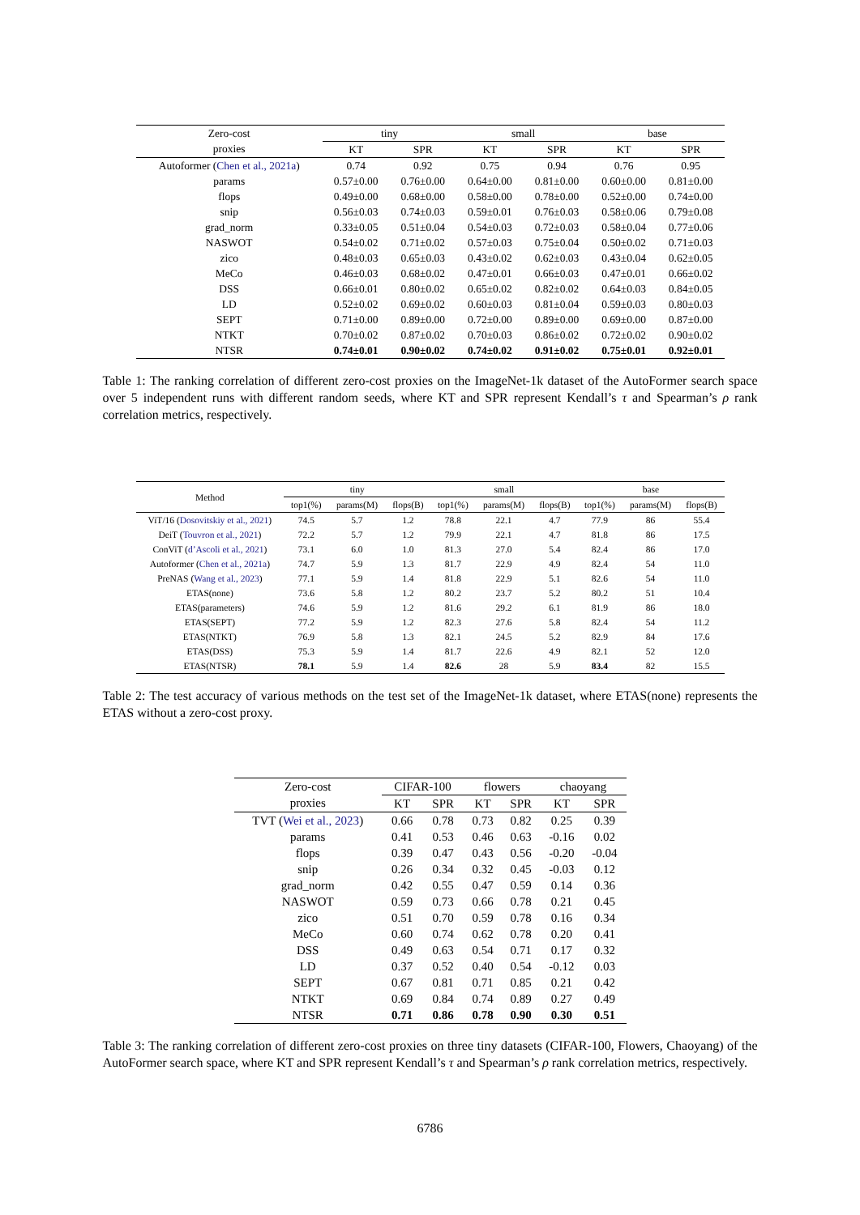| Zero-cost | tiny | | small | | base | |
| --- | --- | --- | --- | --- | --- | --- |
| proxies | KT | SPR | KT | SPR | KT | SPR |
| Autoformer ( Chen et al., 2021a ) | 0.74 | 0.92 | 0.75 | 0.94 | 0.76 | 0.95 |
| params | 0.57±0.00 | 0.76±0.00 | 0.64±0.00 | 0.81±0.00 | 0.60±0.00 | 0.81±0.00 |
| flops | 0.49±0.00 | 0.68±0.00 | 0.58±0.00 | 0.78±0.00 | 0.52±0.00 | 0.74±0.00 |
| snip | 0.56±0.03 | 0.74±0.03 | 0.59±0.01 | 0.76±0.03 | 0.58±0.06 | 0.79±0.08 |
| grad_norm | 0.33±0.05 | 0.51±0.04 | 0.54±0.03 | 0.72±0.03 | 0.58±0.04 | 0.77±0.06 |
| NASWOT | 0.54±0.02 | 0.71±0.02 | 0.57±0.03 | 0.75±0.04 | 0.50±0.02 | 0.71±0.03 |
| zico | 0.48±0.03 | 0.65±0.03 | 0.43±0.02 | 0.62±0.03 | 0.43±0.04 | 0.62±0.05 |
| MeCo | 0.46±0.03 | 0.68±0.02 | 0.47±0.01 | 0.66±0.03 | 0.47±0.01 | 0.66±0.02 |
| DSS | 0.66±0.01 | 0.80±0.02 | 0.65±0.02 | 0.82±0.02 | 0.64±0.03 | 0.84±0.05 |
| LD | 0.52±0.02 | 0.69±0.02 | 0.60±0.03 | 0.81±0.04 | 0.59±0.03 | 0.80±0.03 |
| SEPT | 0.71±0.00 | 0.89±0.00 | 0.72±0.00 | 0.89±0.00 | 0.69±0.00 | 0.87±0.00 |
| NTKT | 0.70±0.02 | 0.87±0.02 | 0.70±0.03 | 0.86±0.02 | 0.72±0.02 | 0.90±0.02 |
| NTSR | 0.74±0.01 | 0.90±0.02 | 0.74±0.02 | 0.91±0.02 | 0.75±0.01 | 0.92±0.01 |
Table 1: The ranking correlation of different zero-cost proxies on the ImageNet-1k dataset of the AutoFormer search space over 5 independent runs with different random seeds, where KT and SPR represent Kendall’s τ and Spearman’s ρ rank correlation metrics, respectively.
| Method | tiny | | | small | | | base | | |
| --- | --- | --- | --- | --- | --- | --- | --- | --- | --- |
| | top1(%) | params(M) | flops(B) | top1(%) | params(M) | flops(B) | top1(%) | params(M) | flops(B) |
| ViT/16 ( Dosovitskiy et al., 2021 ) | 74.5 | 5.7 | 1.2 | 78.8 | 22.1 | 4.7 | 77.9 | 86 | 55.4 |
| DeiT ( Touvron et al., 2021 ) | 72.2 | 5.7 | 1.2 | 79.9 | 22.1 | 4.7 | 81.8 | 86 | 17.5 |
| ConViT ( d’Ascoli et al., 2021 ) | 73.1 | 6.0 | 1.0 | 81.3 | 27.0 | 5.4 | 82.4 | 86 | 17.0 |
| Autoformer ( Chen et al., 2021a ) | 74.7 | 5.9 | 1.3 | 81.7 | 22.9 | 4.9 | 82.4 | 54 | 11.0 |
| PreNAS ( Wang et al., 2023 ) | 77.1 | 5.9 | 1.4 | 81.8 | 22.9 | 5.1 | 82.6 | 54 | 11.0 |
| ETAS(none) | 73.6 | 5.8 | 1.2 | 80.2 | 23.7 | 5.2 | 80.2 | 51 | 10.4 |
| ETAS(parameters) | 74.6 | 5.9 | 1.2 | 81.6 | 29.2 | 6.1 | 81.9 | 86 | 18.0 |
| ETAS(SEPT) | 77.2 | 5.9 | 1.2 | 82.3 | 27.6 | 5.8 | 82.4 | 54 | 11.2 |
| ETAS(NTKT) | 76.9 | 5.8 | 1.3 | 82.1 | 24.5 | 5.2 | 82.9 | 84 | 17.6 |
| ETAS(DSS) | 75.3 | 5.9 | 1.4 | 81.7 | 22.6 | 4.9 | 82.1 | 52 | 12.0 |
| ETAS(NTSR) | 78.1 | 5.9 | 1.4 | 82.6 | 28 | 5.9 | 83.4 | 82 | 15.5 |
Table 2: The test accuracy of various methods on the test set of the ImageNet-1k dataset, where ETAS(none) represents the ETAS without a zero-cost proxy.
| Zero-cost | CIFAR-100 | | flowers | | chaoyang | |
| --- | --- | --- | --- | --- | --- | --- |
| proxies | KT | SPR | KT | SPR | KT | SPR |
| TVT ( Wei et al., 2023 ) | 0.66 | 0.78 | 0.73 | 0.82 | 0.25 | 0.39 |
| params | 0.41 | 0.53 | 0.46 | 0.63 | -0.16 | 0.02 |
| flops | 0.39 | 0.47 | 0.43 | 0.56 | -0.20 | -0.04 |
| snip | 0.26 | 0.34 | 0.32 | 0.45 | -0.03 | 0.12 |
| grad_norm | 0.42 | 0.55 | 0.47 | 0.59 | 0.14 | 0.36 |
| NASWOT | 0.59 | 0.73 | 0.66 | 0.78 | 0.21 | 0.45 |
| zico | 0.51 | 0.70 | 0.59 | 0.78 | 0.16 | 0.34 |
| MeCo | 0.60 | 0.74 | 0.62 | 0.78 | 0.20 | 0.41 |
| DSS | 0.49 | 0.63 | 0.54 | 0.71 | 0.17 | 0.32 |
| LD | 0.37 | 0.52 | 0.40 | 0.54 | -0.12 | 0.03 |
| SEPT | 0.67 | 0.81 | 0.71 | 0.85 | 0.21 | 0.42 |
| NTKT | 0.69 | 0.84 | 0.74 | 0.89 | 0.27 | 0.49 |
| NTSR | 0.71 | 0.86 | 0.78 | 0.90 | 0.30 | 0.51 |
Table 3: The ranking correlation of different zero-cost proxies on three tiny datasets (CIFAR-100, Flowers, Chaoyang) of the AutoFormer search space, where KT and SPR represent Kendall’s τ and Spearman’s ρ rank correlation metrics, respectively.
6786